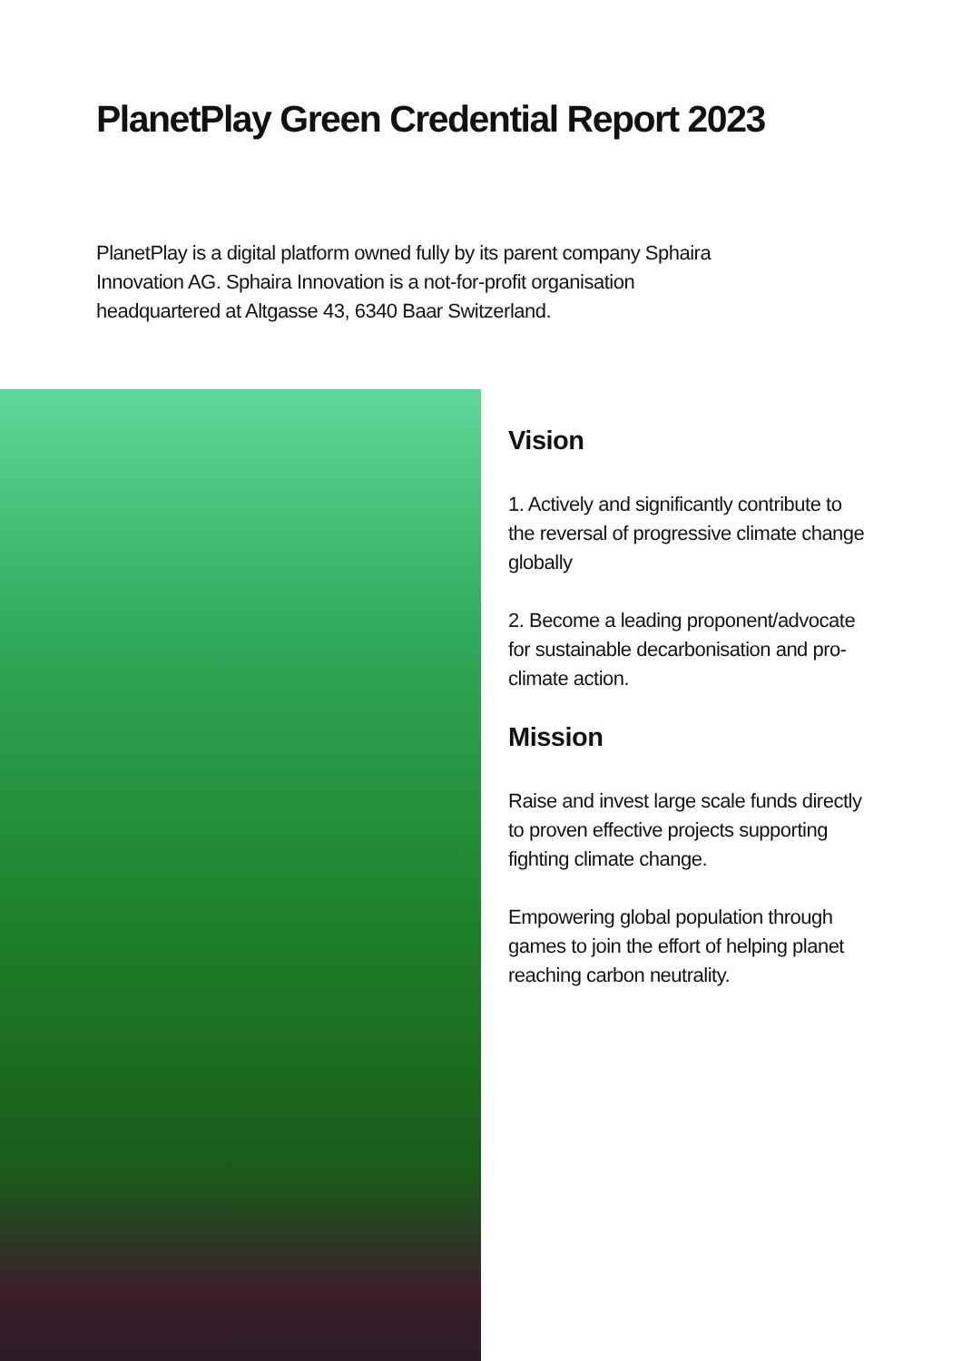PlanetPlay Green Credential Report 2023
PlanetPlay is a digital platform owned fully by its parent company Sphaira Innovation AG. Sphaira Innovation is a not-for-profit organisation headquartered at Altgasse 43, 6340 Baar Switzerland.
Vision
1. Actively and significantly contribute to the reversal of progressive climate change globally
2. Become a leading proponent/advocate for sustainable decarbonisation and pro-climate action.
Mission
Raise and invest large scale funds directly to proven effective projects supporting fighting climate change.
Empowering global population through games to join the effort of helping planet reaching carbon neutrality.